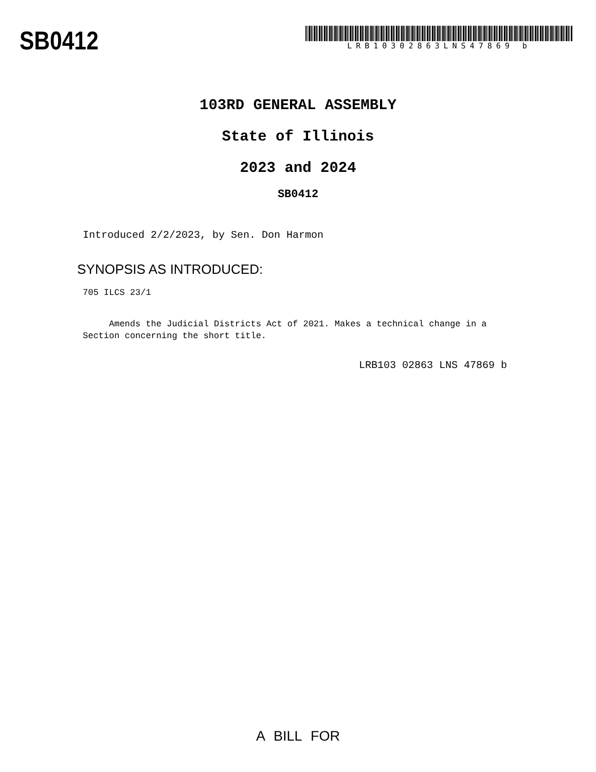SB0412
LRB10302863LNS47869 b
103RD GENERAL ASSEMBLY
State of Illinois
2023 and 2024
SB0412
Introduced 2/2/2023, by Sen. Don Harmon
SYNOPSIS AS INTRODUCED:
705 ILCS 23/1
Amends the Judicial Districts Act of 2021. Makes a technical change in a Section concerning the short title.
LRB103 02863 LNS 47869 b
A BILL FOR